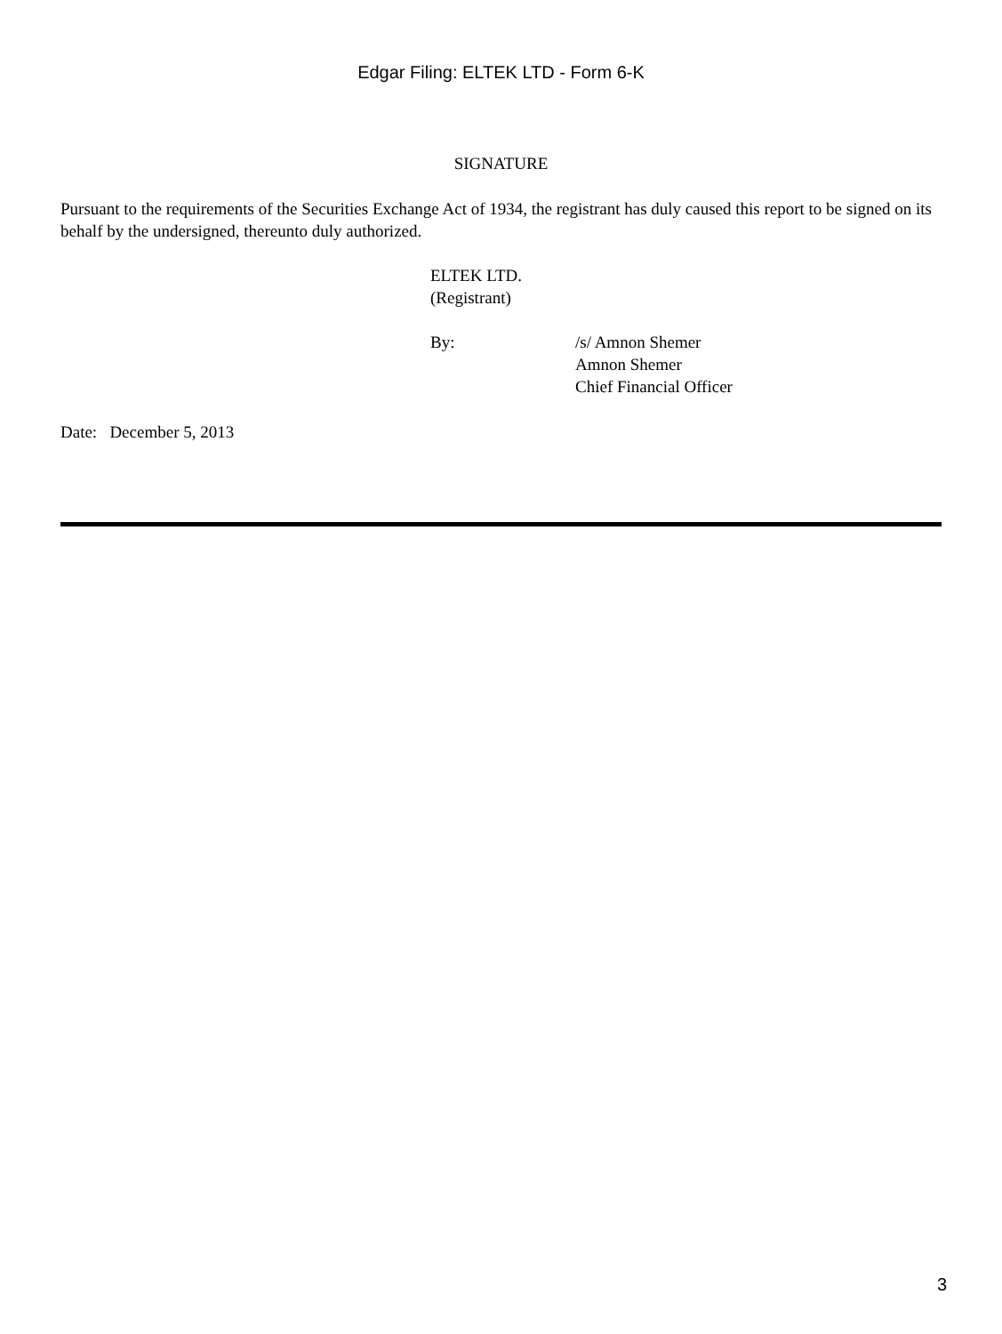Edgar Filing: ELTEK LTD - Form 6-K
SIGNATURE
Pursuant to the requirements of the Securities Exchange Act of 1934, the registrant has duly caused this report to be signed on its behalf by the undersigned, thereunto duly authorized.
ELTEK LTD.
(Registrant)
By: /s/ Amnon Shemer
Amnon Shemer
Chief Financial Officer
Date: December 5, 2013
3